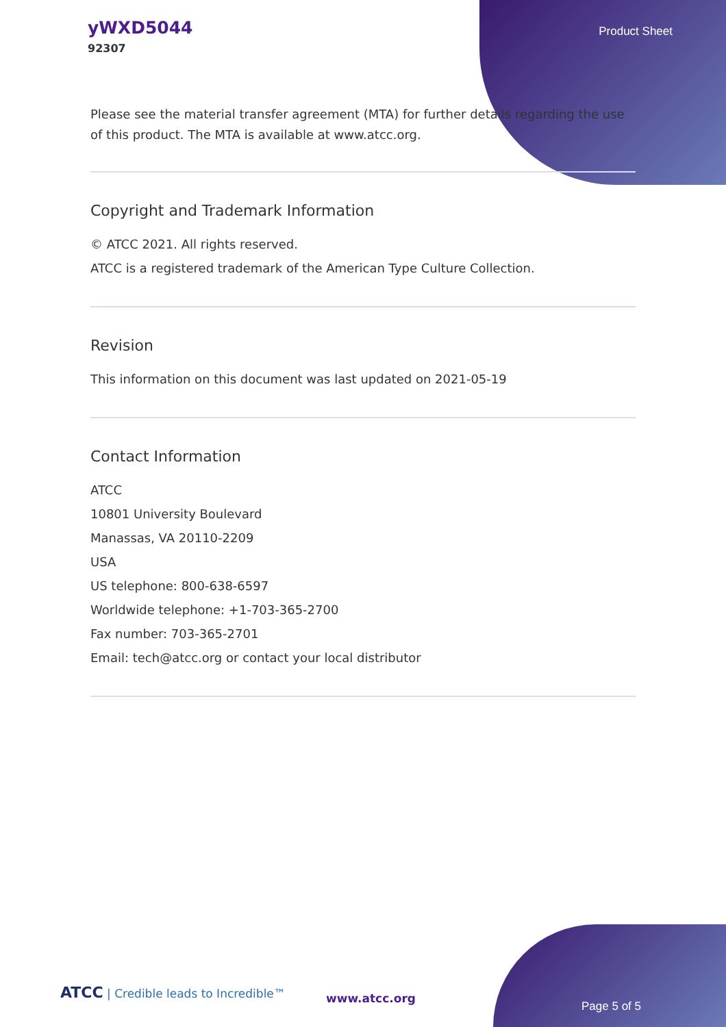yWXD5044
92307
Product Sheet
Please see the material transfer agreement (MTA) for further details regarding the use of this product. The MTA is available at www.atcc.org.
Copyright and Trademark Information
© ATCC 2021. All rights reserved.
ATCC is a registered trademark of the American Type Culture Collection.
Revision
This information on this document was last updated on 2021-05-19
Contact Information
ATCC
10801 University Boulevard
Manassas, VA 20110-2209
USA
US telephone: 800-638-6597
Worldwide telephone: +1-703-365-2700
Fax number: 703-365-2701
Email: tech@atcc.org or contact your local distributor
ATCC | Credible leads to Incredible™
www.atcc.org
Page 5 of 5